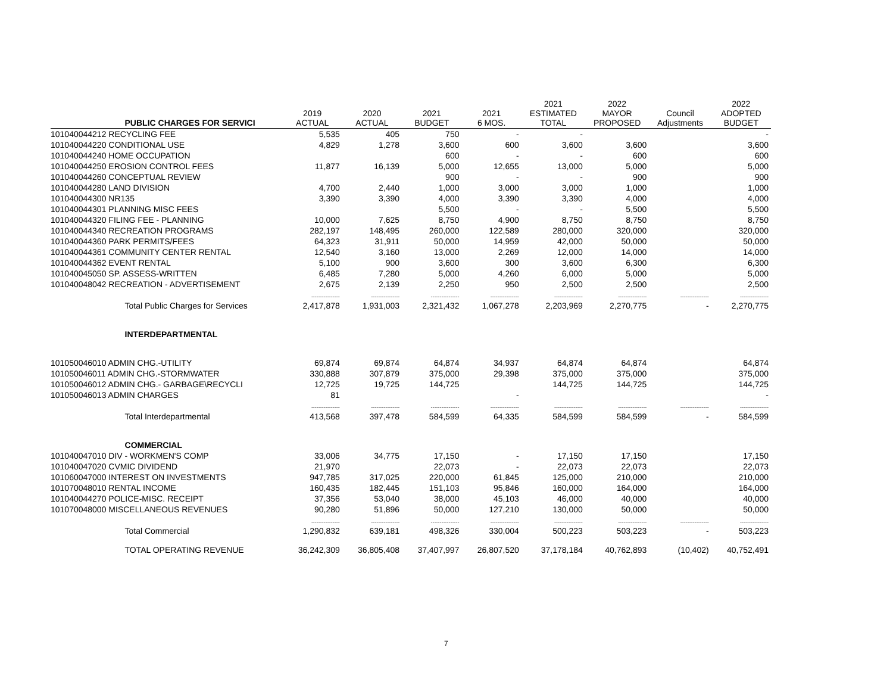| | PUBLIC CHARGES FOR SERVICI | 2019 ACTUAL | 2020 ACTUAL | 2021 BUDGET | 2021 6 MOS. | 2021 ESTIMATED TOTAL | 2022 MAYOR PROPOSED | Council Adjustments | 2022 ADOPTED BUDGET |
| --- | --- | --- | --- | --- | --- | --- | --- | --- | --- |
| 1010400 | 44212 RECYCLING FEE | 5,535 | 405 | 750 | - | - | | | - |
| 1010400 | 44220 CONDITIONAL USE | 4,829 | 1,278 | 3,600 | 600 | 3,600 | 3,600 | | 3,600 |
| 1010400 | 44240 HOME OCCUPATION | | | 600 | - | - | 600 | | 600 |
| 1010400 | 44250 EROSION CONTROL FEES | 11,877 | 16,139 | 5,000 | 12,655 | 13,000 | 5,000 | | 5,000 |
| 1010400 | 44260 CONCEPTUAL REVIEW | | | 900 | - | - | 900 | | 900 |
| 1010400 | 44280 LAND DIVISION | 4,700 | 2,440 | 1,000 | 3,000 | 3,000 | 1,000 | | 1,000 |
| 1010400 | 44300 NR135 | 3,390 | 3,390 | 4,000 | 3,390 | 3,390 | 4,000 | | 4,000 |
| 1010400 | 44301 PLANNING MISC FEES | | | 5,500 | - | - | 5,500 | | 5,500 |
| 1010400 | 44320 FILING FEE - PLANNING | 10,000 | 7,625 | 8,750 | 4,900 | 8,750 | 8,750 | | 8,750 |
| 1010400 | 44340 RECREATION PROGRAMS | 282,197 | 148,495 | 260,000 | 122,589 | 280,000 | 320,000 | | 320,000 |
| 1010400 | 44360 PARK PERMITS/FEES | 64,323 | 31,911 | 50,000 | 14,959 | 42,000 | 50,000 | | 50,000 |
| 1010400 | 44361 COMMUNITY CENTER RENTAL | 12,540 | 3,160 | 13,000 | 2,269 | 12,000 | 14,000 | | 14,000 |
| 1010400 | 44362 EVENT RENTAL | 5,100 | 900 | 3,600 | 300 | 3,600 | 6,300 | | 6,300 |
| 1010400 | 45050 SP. ASSESS-WRITTEN | 6,485 | 7,280 | 5,000 | 4,260 | 6,000 | 5,000 | | 5,000 |
| 1010400 | 48042 RECREATION - ADVERTISEMENT | 2,675 | 2,139 | 2,250 | 950 | 2,500 | 2,500 | | 2,500 |
| | | ---------------- | ---------------- | ---------------- | ---------------- | ---------------- | ---------------- | ---------------- | ---------------- |
| | Total Public Charges for Services | 2,417,878 | 1,931,003 | 2,321,432 | 1,067,278 | 2,203,969 | 2,270,775 | - | 2,270,775 |
| | INTERDEPARTMENTAL | | | | | | | | |
| 1010500 | 46010 ADMIN CHG.-UTILITY | 69,874 | 69,874 | 64,874 | 34,937 | 64,874 | 64,874 | | 64,874 |
| 1010500 | 46011 ADMIN CHG.-STORMWATER | 330,888 | 307,879 | 375,000 | 29,398 | 375,000 | 375,000 | | 375,000 |
| 1010500 | 46012 ADMIN CHG.- GARBAGE\RECYCLI | 12,725 | 19,725 | 144,725 | | 144,725 | 144,725 | | 144,725 |
| 1010500 | 46013 ADMIN CHARGES | 81 | | | - | | | | - |
| | | ---------------- | ---------------- | ---------------- | ---------------- | ---------------- | ---------------- | ---------------- | ---------------- |
| | Total Interdepartmental | 413,568 | 397,478 | 584,599 | 64,335 | 584,599 | 584,599 | - | 584,599 |
| | COMMERCIAL | | | | | | | | |
| 1010400 | 47010 DIV - WORKMEN'S COMP | 33,006 | 34,775 | 17,150 | - | 17,150 | 17,150 | | 17,150 |
| 1010400 | 47020 CVMIC DIVIDEND | 21,970 | | 22,073 | - | 22,073 | 22,073 | | 22,073 |
| 1010600 | 47000 INTEREST ON INVESTMENTS | 947,785 | 317,025 | 220,000 | 61,845 | 125,000 | 210,000 | | 210,000 |
| 1010700 | 48010 RENTAL INCOME | 160,435 | 182,445 | 151,103 | 95,846 | 160,000 | 164,000 | | 164,000 |
| 1010400 | 44270 POLICE-MISC. RECEIPT | 37,356 | 53,040 | 38,000 | 45,103 | 46,000 | 40,000 | | 40,000 |
| 1010700 | 48000 MISCELLANEOUS REVENUES | 90,280 | 51,896 | 50,000 | 127,210 | 130,000 | 50,000 | | 50,000 |
| | | ---------------- | ---------------- | ---------------- | ---------------- | ---------------- | ---------------- | ---------------- | ---------------- |
| | Total Commercial | 1,290,832 | 639,181 | 498,326 | 330,004 | 500,223 | 503,223 | - | 503,223 |
| | TOTAL OPERATING REVENUE | 36,242,309 | 36,805,408 | 37,407,997 | 26,807,520 | 37,178,184 | 40,762,893 | (10,402) | 40,752,491 |
7